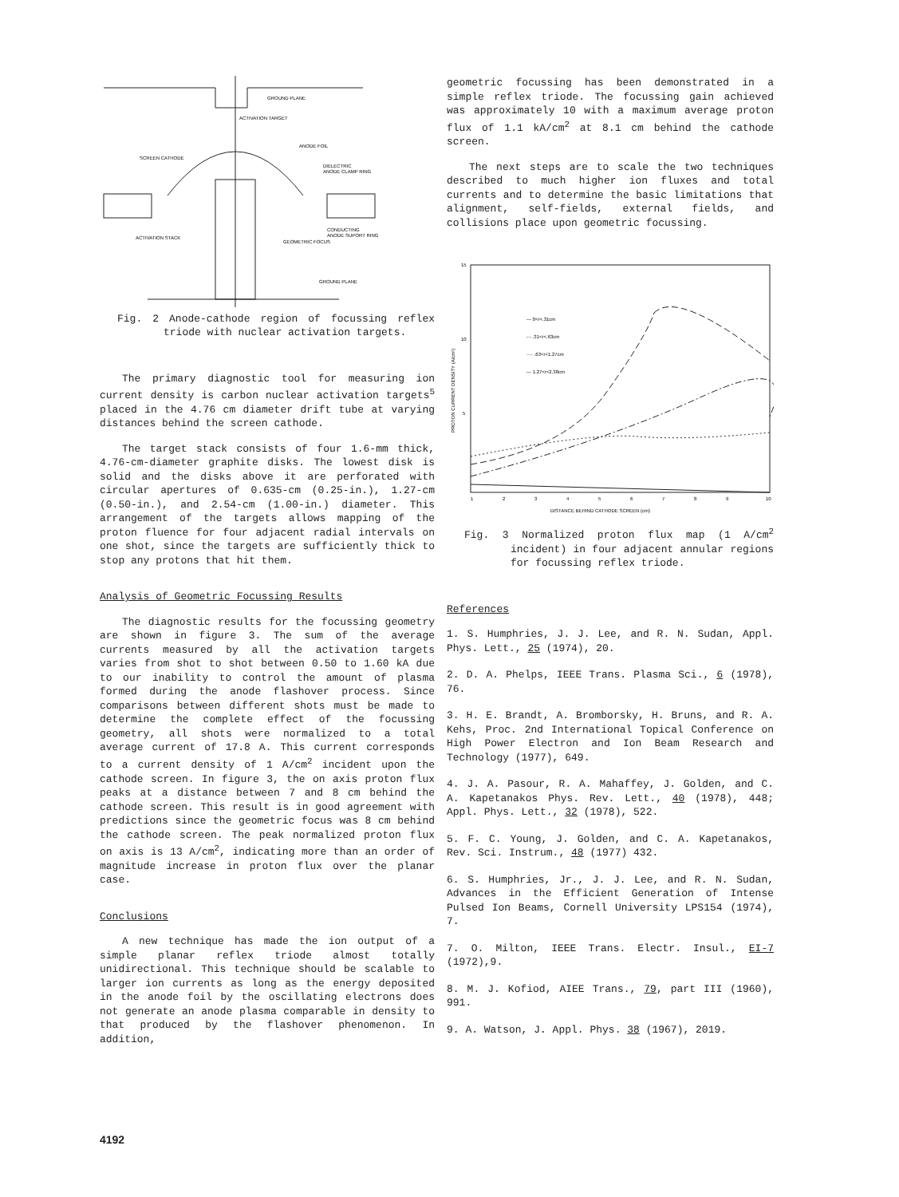GROUND PLANE
ACTIVATION TARGET
ANODE FOIL
SCREEN CATHODE
DIELECTRIC
ANODE CLAMP RING
CONDUCTING
ANODE SUPORT RING
ACTIVATION STACK
GEOMETRIC FOCUS
GROUND PLANE
Fig. 2 Anode-cathode region of focussing reflex triode with nuclear activation targets.
The primary diagnostic tool for measuring ion current density is carbon nuclear activation targets<sup>5</sup> placed in the 4.76 cm diameter drift tube at varying distances behind the screen cathode.
The target stack consists of four 1.6-mm thick, 4.76-cm-diameter graphite disks. The lowest disk is solid and the disks above it are perforated with circular apertures of 0.635-cm (0.25-in.), 1.27-cm (0.50-in.), and 2.54-cm (1.00-in.) diameter. This arrangement of the targets allows mapping of the proton fluence for four adjacent radial intervals on one shot, since the targets are sufficiently thick to stop any protons that hit them.
Analysis of Geometric Focussing Results
The diagnostic results for the focussing geometry are shown in figure 3. The sum of the average currents measured by all the activation targets varies from shot to shot between 0.50 to 1.60 kA due to our inability to control the amount of plasma formed during the anode flashover process. Since comparisons between different shots must be made to determine the complete effect of the focussing geometry, all shots were normalized to a total average current of 17.8 A. This current corresponds to a current density of 1 A/cm<sup>2</sup> incident upon the cathode screen. In figure 3, the on axis proton flux peaks at a distance between 7 and 8 cm behind the cathode screen. This result is in good agreement with predictions since the geometric focus was 8 cm behind the cathode screen. The peak normalized proton flux on axis is 13 A/cm<sup>2</sup>, indicating more than an order of magnitude increase in proton flux over the planar case.
Conclusions
A new technique has made the ion output of a simple planar reflex triode almost totally unidirectional. This technique should be scalable to larger ion currents as long as the energy deposited in the anode foil by the oscillating electrons does not generate an anode plasma comparable in density to that produced by the flashover phenomenon. In addition,
geometric focussing has been demonstrated in a simple reflex triode. The focussing gain achieved was approximately 10 with a maximum average proton flux of 1.1 kA/cm<sup>2</sup> at 8.1 cm behind the cathode screen.
The next steps are to scale the two techniques described to much higher ion fluxes and total currents and to determine the basic limitations that alignment, self-fields, external fields, and collisions place upon geometric focussing.
— 0<r<.31cm
-·- .31<r<.63cm
···· .63<r<1.27cm
— 1.27<r<2.38cm
15
10
5
1
2
3
4
5
6
7
8
9
10
DISTANCE BEHIND CATHODE SCREEN (cm)
PROTON CURRENT DENSITY (A/cm²)
Fig. 3 Normalized proton flux map (1 A/cm<sup>2</sup> incident) in four adjacent annular regions for focussing reflex triode.
References
1. S. Humphries, J. J. Lee, and R. N. Sudan, Appl. Phys. Lett., 25 (1974), 20.
2. D. A. Phelps, IEEE Trans. Plasma Sci., 6 (1978), 76.
3. H. E. Brandt, A. Bromborsky, H. Bruns, and R. A. Kehs, Proc. 2nd International Topical Conference on High Power Electron and Ion Beam Research and Technology (1977), 649.
4. J. A. Pasour, R. A. Mahaffey, J. Golden, and C. A. Kapetanakos Phys. Rev. Lett., 40 (1978), 448; Appl. Phys. Lett., 32 (1978), 522.
5. F. C. Young, J. Golden, and C. A. Kapetanakos, Rev. Sci. Instrum., 48 (1977) 432.
6. S. Humphries, Jr., J. J. Lee, and R. N. Sudan, Advances in the Efficient Generation of Intense Pulsed Ion Beams, Cornell University LPS154 (1974), 7.
7. O. Milton, IEEE Trans. Electr. Insul., EI-7 (1972),9.
8. M. J. Kofiod, AIEE Trans., 79, part III (1960), 991.
9. A. Watson, J. Appl. Phys. 38 (1967), 2019.
4192